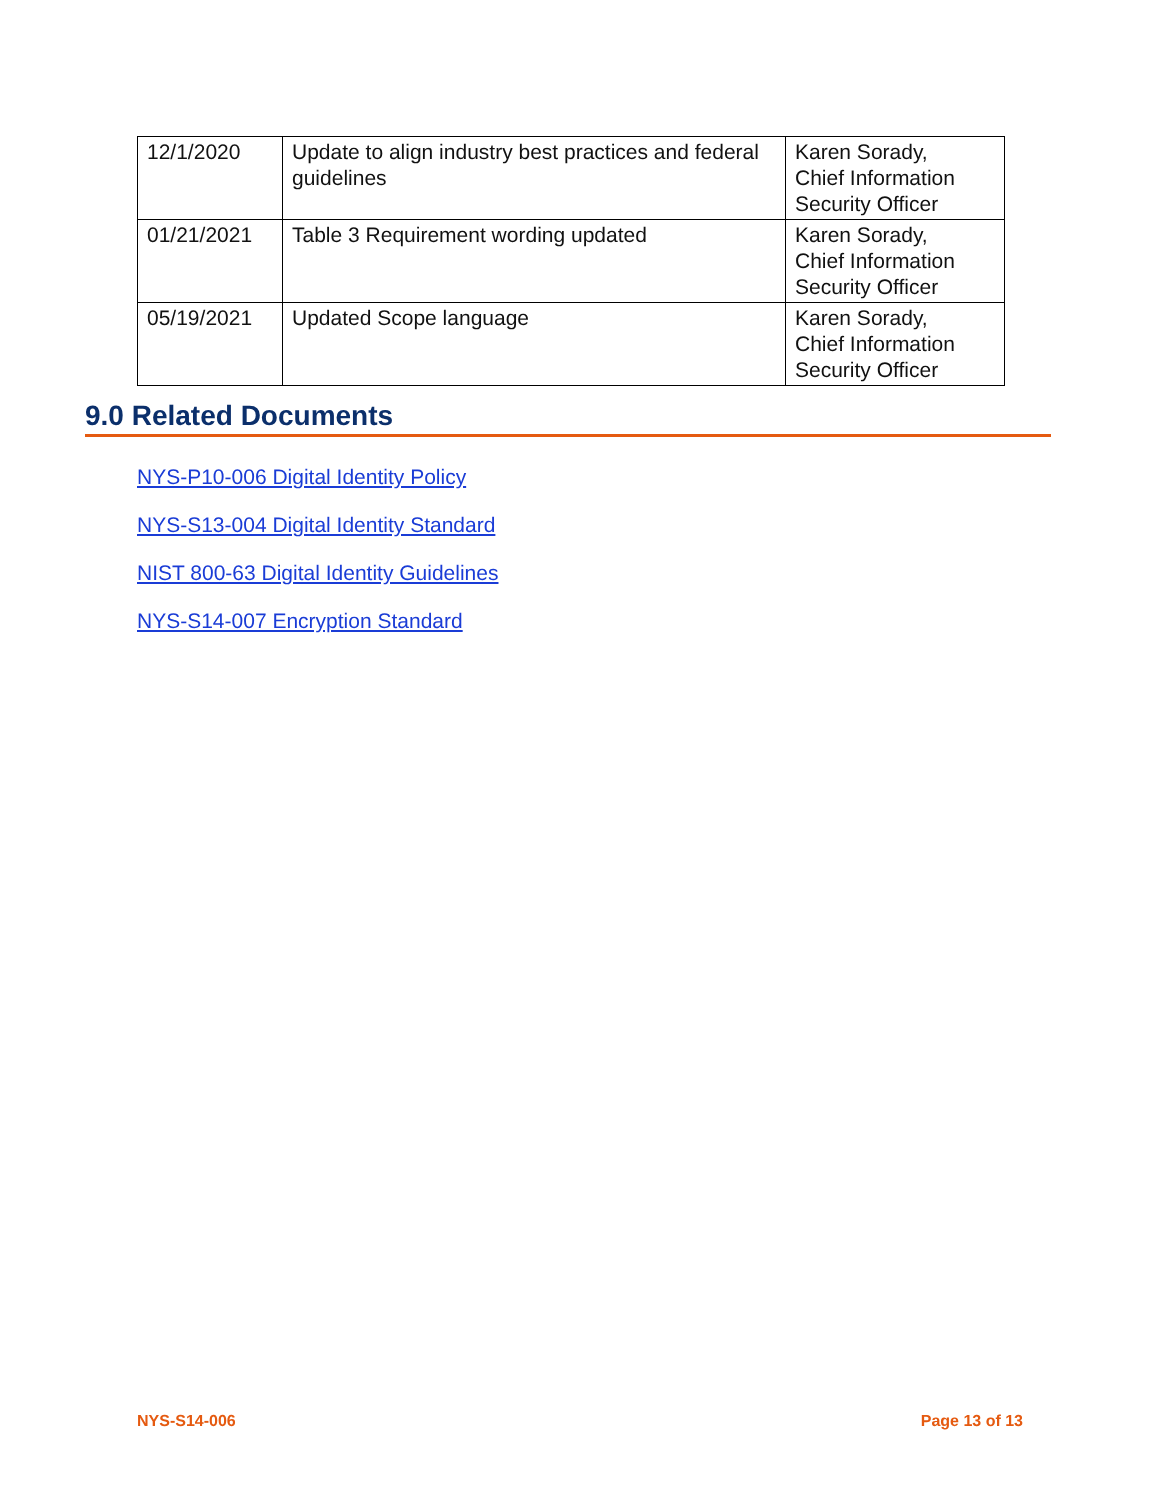| 12/1/2020 | Update to align industry best practices and federal guidelines | Karen Sorady, Chief Information Security Officer |
| 01/21/2021 | Table 3 Requirement wording updated | Karen Sorady, Chief Information Security Officer |
| 05/19/2021 | Updated Scope language | Karen Sorady, Chief Information Security Officer |
9.0 Related Documents
NYS-P10-006 Digital Identity Policy
NYS-S13-004 Digital Identity Standard
NIST 800-63 Digital Identity Guidelines
NYS-S14-007 Encryption Standard
NYS-S14-006 Page 13 of 13